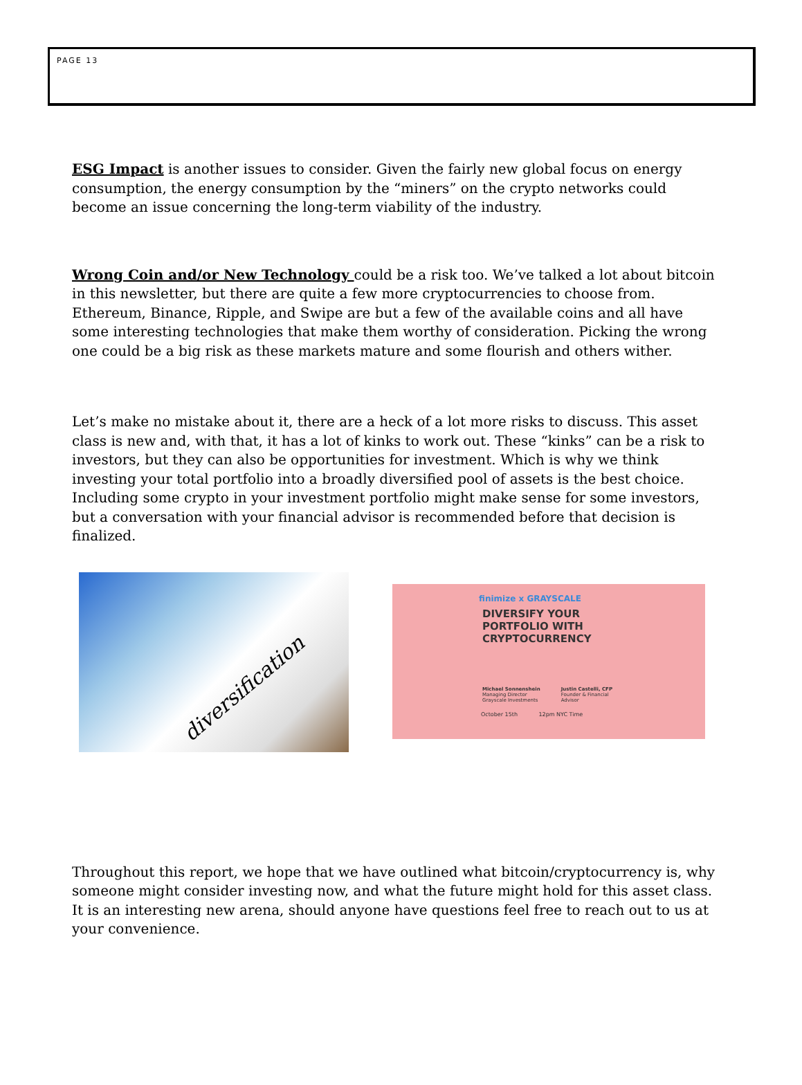PAGE 13
ESG Impact is another issues to consider. Given the fairly new global focus on energy consumption, the energy consumption by the “miners” on the crypto networks could become an issue concerning the long-term viability of the industry.
Wrong Coin and/or New Technology could be a risk too. We’ve talked a lot about bitcoin in this newsletter, but there are quite a few more cryptocurrencies to choose from. Ethereum, Binance, Ripple, and Swipe are but a few of the available coins and all have some interesting technologies that make them worthy of consideration. Picking the wrong one could be a big risk as these markets mature and some flourish and others wither.
Let’s make no mistake about it, there are a heck of a lot more risks to discuss. This asset class is new and, with that, it has a lot of kinks to work out. These “kinks” can be a risk to investors, but they can also be opportunities for investment. Which is why we think investing your total portfolio into a broadly diversified pool of assets is the best choice. Including some crypto in your investment portfolio might make sense for some investors, but a conversation with your financial advisor is recommended before that decision is finalized.
diversification
finimize x GRAYSCALE
DIVERSIFY YOUR
PORTFOLIO WITH
CRYPTOCURRENCY
Michael Sonnenshein
Managing Director
Grayscale Investments
Justin Castelli, CFP
Founder & Financial
Advisor
October 15th 12pm NYC Time
Throughout this report, we hope that we have outlined what bitcoin/cryptocurrency is, why someone might consider investing now, and what the future might hold for this asset class. It is an interesting new arena, should anyone have questions feel free to reach out to us at your convenience.